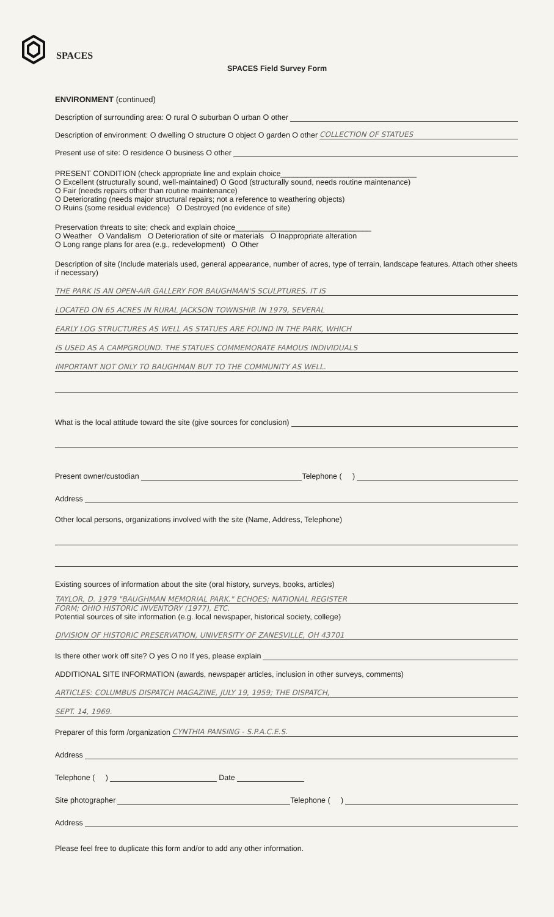SPACES
SPACES Field Survey Form
ENVIRONMENT (continued)
Description of surrounding area: O rural O suburban O urban O other
Description of environment: O dwelling O structure O object O garden O other COLLECTION OF STATUES
Present use of site: O residence O business O other
PRESENT CONDITION (check appropriate line and explain choice________________________________
O Excellent (structurally sound, well-maintained) O Good (structurally sound, needs routine maintenance)
O Fair (needs repairs other than routine maintenance)
O Deteriorating (needs major structural repairs; not a reference to weathering objects)
O Ruins (some residual evidence) O Destroyed (no evidence of site)
Preservation threats to site; check and explain choice________________________________
O Weather O Vandalism O Deterioration of site or materials O Inappropriate alteration
O Long range plans for area (e.g., redevelopment) O Other
Description of site (Include materials used, general appearance, number of acres, type of terrain, landscape features. Attach other sheets if necessary)
THE PARK IS AN OPEN-AIR GALLERY FOR BAUGHMAN'S SCULPTURES. IT IS
LOCATED ON 65 ACRES IN RURAL JACKSON TOWNSHIP. IN 1979, SEVERAL
EARLY LOG STRUCTURES AS WELL AS STATUES ARE FOUND IN THE PARK, WHICH
IS USED AS A CAMPGROUND. THE STATUES COMMEMORATE FAMOUS INDIVIDUALS
IMPORTANT NOT ONLY TO BAUGHMAN BUT TO THE COMMUNITY AS WELL.
What is the local attitude toward the site (give sources for conclusion)
Present owner/custodian Telephone ( )
Address
Other local persons, organizations involved with the site (Name, Address, Telephone)
Existing sources of information about the site (oral history, surveys, books, articles)
TAYLOR, D. 1979 "BAUGHMAN MEMORIAL PARK." ECHOES; NATIONAL REGISTER
FORM; OHIO HISTORIC INVENTORY (1977), ETC.
Potential sources of site information (e.g. local newspaper, historical society, college)
DIVISION OF HISTORIC PRESERVATION, UNIVERSITY OF ZANESVILLE, OH 43701
Is there other work off site? O yes O no If yes, please explain
ADDITIONAL SITE INFORMATION (awards, newspaper articles, inclusion in other surveys, comments)
ARTICLES: COLUMBUS DISPATCH MAGAZINE, JULY 19, 1959; THE DISPATCH,
SEPT. 14, 1969.
Preparer of this form /organization CYNTHIA PANSING - S.P.A.C.E.S.
Address
Telephone ( ) Date
Site photographer Telephone ( )
Address
Please feel free to duplicate this form and/or to add any other information.